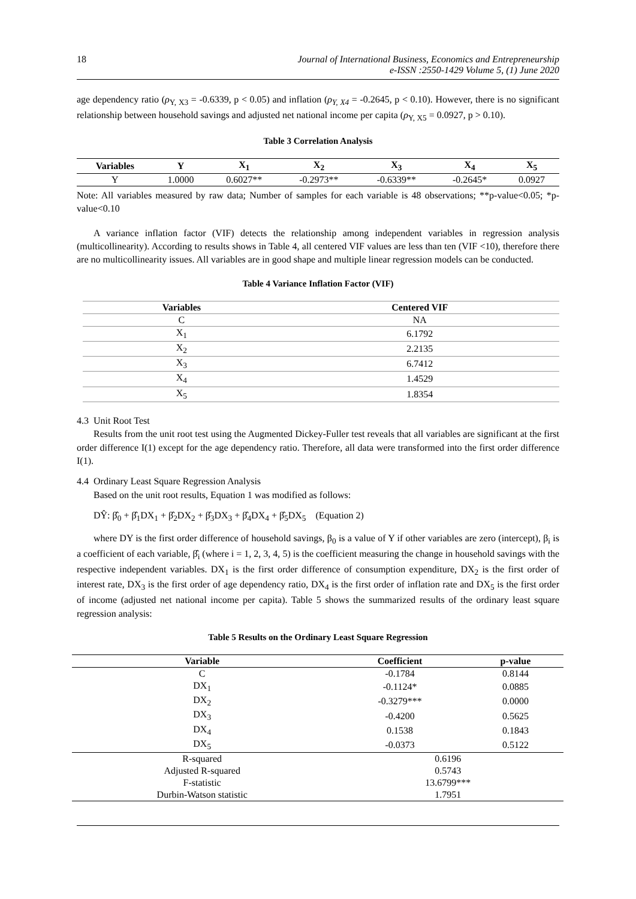18 Journal of International Business, Economics and Entrepreneurship
e-ISSN :2550-1429 Volume 5, (1) June 2020
age dependency ratio (ρ<sub>Y, X3</sub> = -0.6339, p < 0.05) and inflation (ρ<sub>Y, X4</sub> = -0.2645, p < 0.10). However, there is no significant relationship between household savings and adjusted net national income per capita (ρ<sub>Y, X5</sub> = 0.0927, p > 0.10).
Table 3 Correlation Analysis
| Variables | Y | X<sub>1</sub> | X<sub>2</sub> | X<sub>3</sub> | X<sub>4</sub> | X<sub>5</sub> |
| --- | --- | --- | --- | --- | --- | --- |
| Y | 1.0000 | 0.6027** | -0.2973** | -0.6339** | -0.2645* | 0.0927 |
Note: All variables measured by raw data; Number of samples for each variable is 48 observations; **p-value<0.05; *p-value<0.10
A variance inflation factor (VIF) detects the relationship among independent variables in regression analysis (multicollinearity). According to results shows in Table 4, all centered VIF values are less than ten (VIF <10), therefore there are no multicollinearity issues. All variables are in good shape and multiple linear regression models can be conducted.
Table 4 Variance Inflation Factor (VIF)
| Variables | Centered VIF |
| --- | --- |
| C | NA |
| X<sub>1</sub> | 6.1792 |
| X<sub>2</sub> | 2.2135 |
| X<sub>3</sub> | 6.7412 |
| X<sub>4</sub> | 1.4529 |
| X<sub>5</sub> | 1.8354 |
4.3 Unit Root Test
Results from the unit root test using the Augmented Dickey-Fuller test reveals that all variables are significant at the first order difference I(1) except for the age dependency ratio. Therefore, all data were transformed into the first order difference I(1).
4.4 Ordinary Least Square Regression Analysis
Based on the unit root results, Equation 1 was modified as follows:
DŶ: β̂<sub>0</sub> + β̂<sub>1</sub>DX<sub>1</sub> + β̂<sub>2</sub>DX<sub>2</sub> + β̂<sub>3</sub>DX<sub>3</sub> + β̂<sub>4</sub>DX<sub>4</sub> + β̂<sub>5</sub>DX<sub>5</sub> (Equation 2)
where DY is the first order difference of household savings, β<sub>0</sub> is a value of Y if other variables are zero (intercept), β<sub>i</sub> is a coefficient of each variable, β̂<sub>i</sub> (where i = 1, 2, 3, 4, 5) is the coefficient measuring the change in household savings with the respective independent variables. DX<sub>1</sub> is the first order difference of consumption expenditure, DX<sub>2</sub> is the first order of interest rate, DX<sub>3</sub> is the first order of age dependency ratio, DX<sub>4</sub> is the first order of inflation rate and DX<sub>5</sub> is the first order of income (adjusted net national income per capita). Table 5 shows the summarized results of the ordinary least square regression analysis:
Table 5 Results on the Ordinary Least Square Regression
| Variable | Coefficient | p-value |
| --- | --- | --- |
| C | -0.1784 | 0.8144 |
| DX<sub>1</sub> | -0.1124* | 0.0885 |
| DX<sub>2</sub> | -0.3279*** | 0.0000 |
| DX<sub>3</sub> | -0.4200 | 0.5625 |
| DX<sub>4</sub> | 0.1538 | 0.1843 |
| DX<sub>5</sub> | -0.0373 | 0.5122 |
| R-squared | 0.6196 | |
| Adjusted R-squared | 0.5743 | |
| F-statistic | 13.6799*** | |
| Durbin-Watson statistic | 1.7951 | |